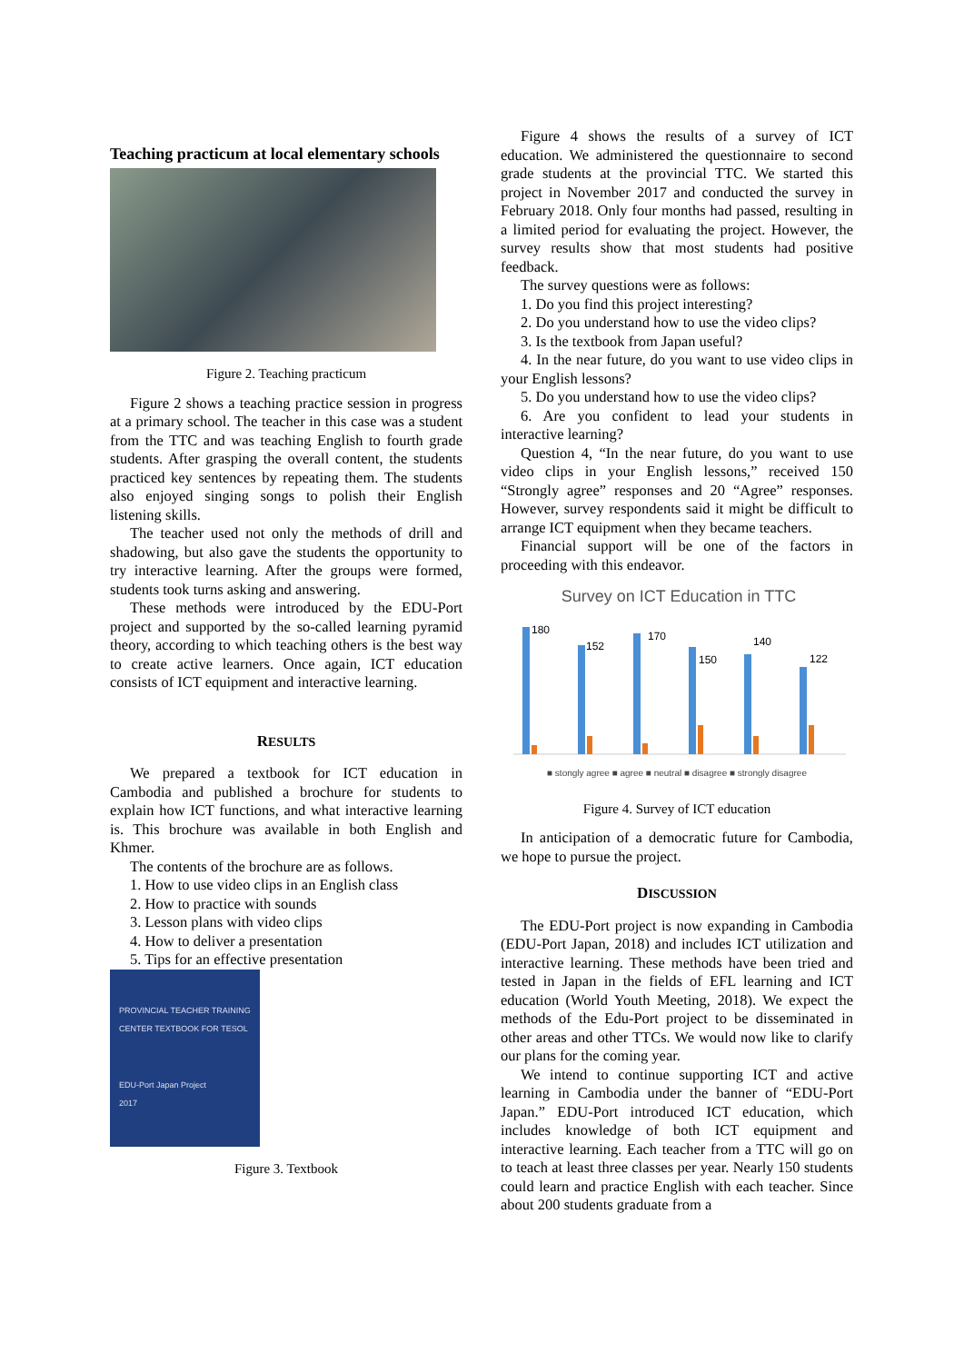Teaching practicum at local elementary schools
Figure 2. Teaching practicum
Figure 2 shows a teaching practice session in progress at a primary school. The teacher in this case was a student from the TTC and was teaching English to fourth grade students. After grasping the overall content, the students practiced key sentences by repeating them. The students also enjoyed singing songs to polish their English listening skills.
The teacher used not only the methods of drill and shadowing, but also gave the students the opportunity to try interactive learning. After the groups were formed, students took turns asking and answering.
These methods were introduced by the EDU-Port project and supported by the so-called learning pyramid theory, according to which teaching others is the best way to create active learners. Once again, ICT education consists of ICT equipment and interactive learning.
RESULTS
We prepared a textbook for ICT education in Cambodia and published a brochure for students to explain how ICT functions, and what interactive learning is. This brochure was available in both English and Khmer.
The contents of the brochure are as follows.
1. How to use video clips in an English class
2. How to practice with sounds
3. Lesson plans with video clips
4. How to deliver a presentation
5. Tips for an effective presentation
PROVINCIAL TEACHER TRAINING CENTER TEXTBOOK FOR TESOL
EDU-Port Japan Project
2017
Figure 3. Textbook
Figure 4 shows the results of a survey of ICT education. We administered the questionnaire to second grade students at the provincial TTC. We started this project in November 2017 and conducted the survey in February 2018. Only four months had passed, resulting in a limited period for evaluating the project. However, the survey results show that most students had positive feedback.
The survey questions were as follows:
1. Do you find this project interesting?
2. Do you understand how to use the video clips?
3. Is the textbook from Japan useful?
4. In the near future, do you want to use video clips in your English lessons?
5. Do you understand how to use the video clips?
6. Are you confident to lead your students in interactive learning?
Question 4, “In the near future, do you want to use video clips in your English lessons,” received 150 “Strongly agree” responses and 20 “Agree” responses. However, survey respondents said it might be difficult to arrange ICT equipment when they became teachers.
Financial support will be one of the factors in proceeding with this endeavor.
Survey on ICT Education in TTC
180
152
170
150
140
122
■ stongly agree ■ agree ■ neutral ■ disagree ■ strongly disagree
Figure 4. Survey of ICT education
In anticipation of a democratic future for Cambodia, we hope to pursue the project.
DISCUSSION
The EDU-Port project is now expanding in Cambodia (EDU-Port Japan, 2018) and includes ICT utilization and interactive learning. These methods have been tried and tested in Japan in the fields of EFL learning and ICT education (World Youth Meeting, 2018). We expect the methods of the Edu-Port project to be disseminated in other areas and other TTCs. We would now like to clarify our plans for the coming year.
We intend to continue supporting ICT and active learning in Cambodia under the banner of “EDU-Port Japan.” EDU-Port introduced ICT education, which includes knowledge of both ICT equipment and interactive learning. Each teacher from a TTC will go on to teach at least three classes per year. Nearly 150 students could learn and practice English with each teacher. Since about 200 students graduate from a